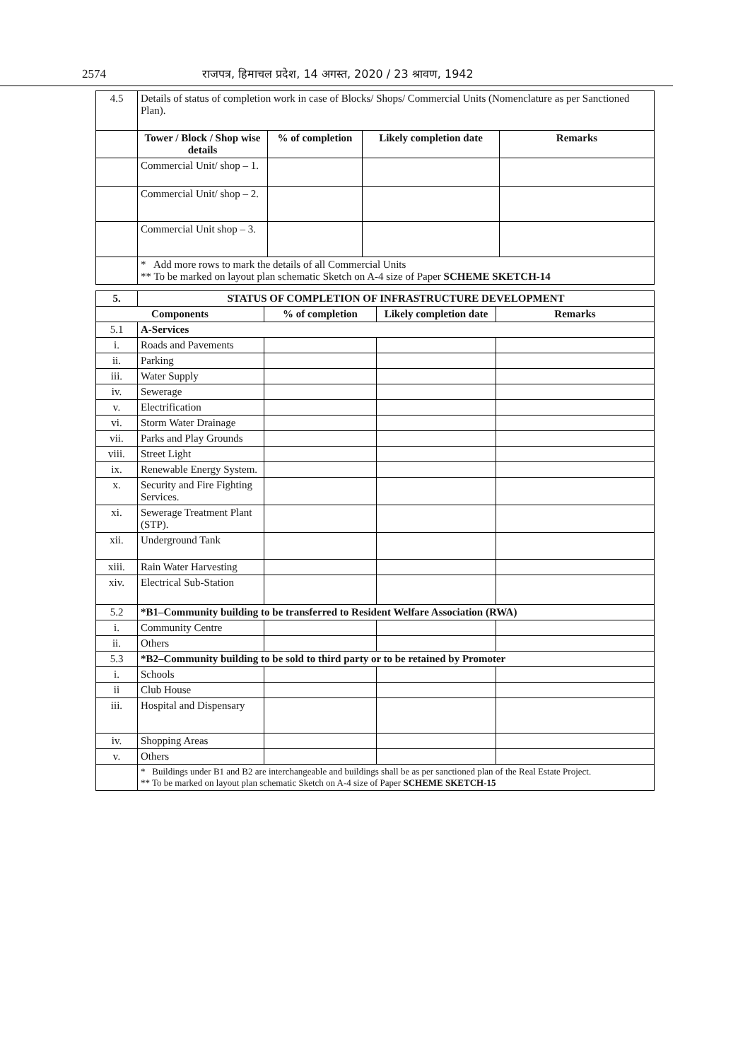2574 राजपत्र, हिमाचल प्रदेश, 14 अगस्त, 2020 / 23 श्रावण, 1942
| 4.5 | Details of status of completion work in case of Blocks/ Shops/ Commercial Units (Nomenclature as per Sanctioned Plan). | | | |
| | Tower / Block / Shop wise details | % of completion | Likely completion date | Remarks |
| | Commercial Unit/ shop – 1. | | | |
| | Commercial Unit/ shop – 2. | | | |
| | Commercial Unit shop – 3. | | | |
| | * Add more rows to mark the details of all Commercial Units ** To be marked on layout plan schematic Sketch on A-4 size of Paper SCHEME SKETCH-14 | | | |
| 5. | STATUS OF COMPLETION OF INFRASTRUCTURE DEVELOPMENT | | | |
| --- | --- | --- | --- | --- |
| Components | | % of completion | Likely completion date | Remarks |
| 5.1 | A-Services | | | |
| i. | Roads and Pavements | | | |
| ii. | Parking | | | |
| iii. | Water Supply | | | |
| iv. | Sewerage | | | |
| v. | Electrification | | | |
| vi. | Storm Water Drainage | | | |
| vii. | Parks and Play Grounds | | | |
| viii. | Street Light | | | |
| ix. | Renewable Energy System. | | | |
| x. | Security and Fire Fighting Services. | | | |
| xi. | Sewerage Treatment Plant (STP). | | | |
| xii. | Underground Tank | | | |
| xiii. | Rain Water Harvesting | | | |
| xiv. | Electrical Sub-Station | | | |
| 5.2 | *B1–Community building to be transferred to Resident Welfare Association (RWA) | | | |
| i. | Community Centre | | | |
| ii. | Others | | | |
| 5.3 | *B2–Community building to be sold to third party or to be retained by Promoter | | | |
| i. | Schools | | | |
| ii | Club House | | | |
| iii. | Hospital and Dispensary | | | |
| iv. | Shopping Areas | | | |
| v. | Others | | | |
| | * Buildings under B1 and B2 are interchangeable and buildings shall be as per sanctioned plan of the Real Estate Project. ** To be marked on layout plan schematic Sketch on A-4 size of Paper SCHEME SKETCH-15 | | | |